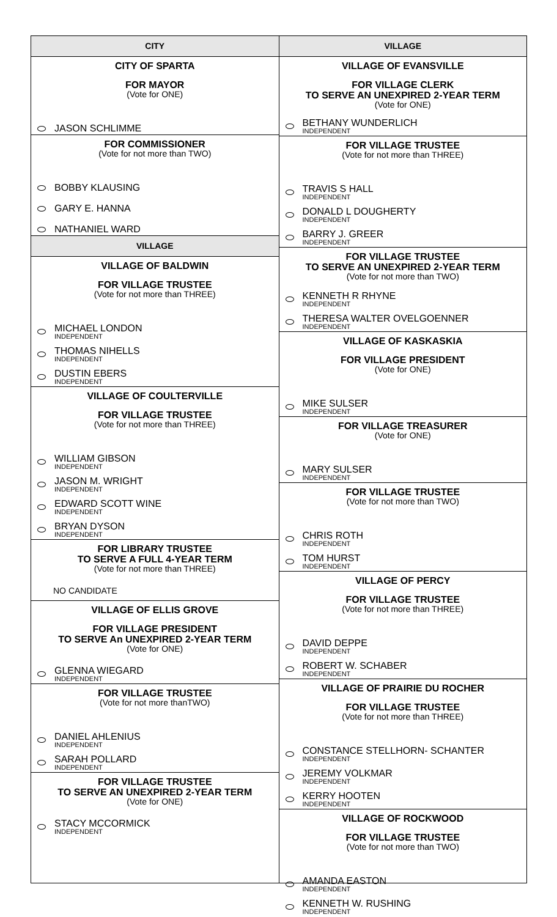CITY
CITY OF SPARTA
FOR MAYOR
(Vote for ONE)
JASON SCHLIMME
FOR COMMISSIONER
(Vote for not more than TWO)
BOBBY KLAUSING
GARY E. HANNA
NATHANIEL WARD
VILLAGE
VILLAGE OF BALDWIN
FOR VILLAGE TRUSTEE
(Vote for not more than THREE)
MICHAEL LONDON
INDEPENDENT
THOMAS NIHELLS
INDEPENDENT
DUSTIN EBERS
INDEPENDENT
VILLAGE OF COULTERVILLE
FOR VILLAGE TRUSTEE
(Vote for not more than THREE)
WILLIAM GIBSON
INDEPENDENT
JASON M. WRIGHT
INDEPENDENT
EDWARD SCOTT WINE
INDEPENDENT
BRYAN DYSON
INDEPENDENT
FOR LIBRARY TRUSTEE
TO SERVE A FULL 4-YEAR TERM
(Vote for not more than THREE)
NO CANDIDATE
VILLAGE OF ELLIS GROVE
FOR VILLAGE PRESIDENT
TO SERVE An UNEXPIRED 2-YEAR TERM
(Vote for ONE)
GLENNA WIEGARD
INDEPENDENT
FOR VILLAGE TRUSTEE
(Vote for not more thanTWO)
DANIEL AHLENIUS
INDEPENDENT
SARAH POLLARD
INDEPENDENT
FOR VILLAGE TRUSTEE
TO SERVE AN UNEXPIRED 2-YEAR TERM
(Vote for ONE)
STACY MCCORMICK
INDEPENDENT
VILLAGE
VILLAGE OF EVANSVILLE
FOR VILLAGE CLERK
TO SERVE AN UNEXPIRED 2-YEAR TERM
(Vote for ONE)
BETHANY WUNDERLICH
INDEPENDENT
FOR VILLAGE TRUSTEE
(Vote for not more than THREE)
TRAVIS S HALL
INDEPENDENT
DONALD L DOUGHERTY
INDEPENDENT
BARRY J. GREER
INDEPENDENT
FOR VILLAGE TRUSTEE
TO SERVE AN UNEXPIRED 2-YEAR TERM
(Vote for not more than TWO)
KENNETH R RHYNE
INDEPENDENT
THERESA WALTER OVELGOENNER
INDEPENDENT
VILLAGE OF KASKASKIA
FOR VILLAGE PRESIDENT
(Vote for ONE)
MIKE SULSER
INDEPENDENT
FOR VILLAGE TREASURER
(Vote for ONE)
MARY SULSER
INDEPENDENT
FOR VILLAGE TRUSTEE
(Vote for not more than TWO)
CHRIS ROTH
INDEPENDENT
TOM HURST
INDEPENDENT
VILLAGE OF PERCY
FOR VILLAGE TRUSTEE
(Vote for not more than THREE)
DAVID DEPPE
INDEPENDENT
ROBERT W. SCHABER
INDEPENDENT
VILLAGE OF PRAIRIE DU ROCHER
FOR VILLAGE TRUSTEE
(Vote for not more than THREE)
CONSTANCE STELLHORN- SCHANTER
INDEPENDENT
JEREMY VOLKMAR
INDEPENDENT
KERRY HOOTEN
INDEPENDENT
VILLAGE OF ROCKWOOD
FOR VILLAGE TRUSTEE
(Vote for not more than TWO)
AMANDA EASTON
INDEPENDENT
KENNETH W. RUSHING
INDEPENDENT